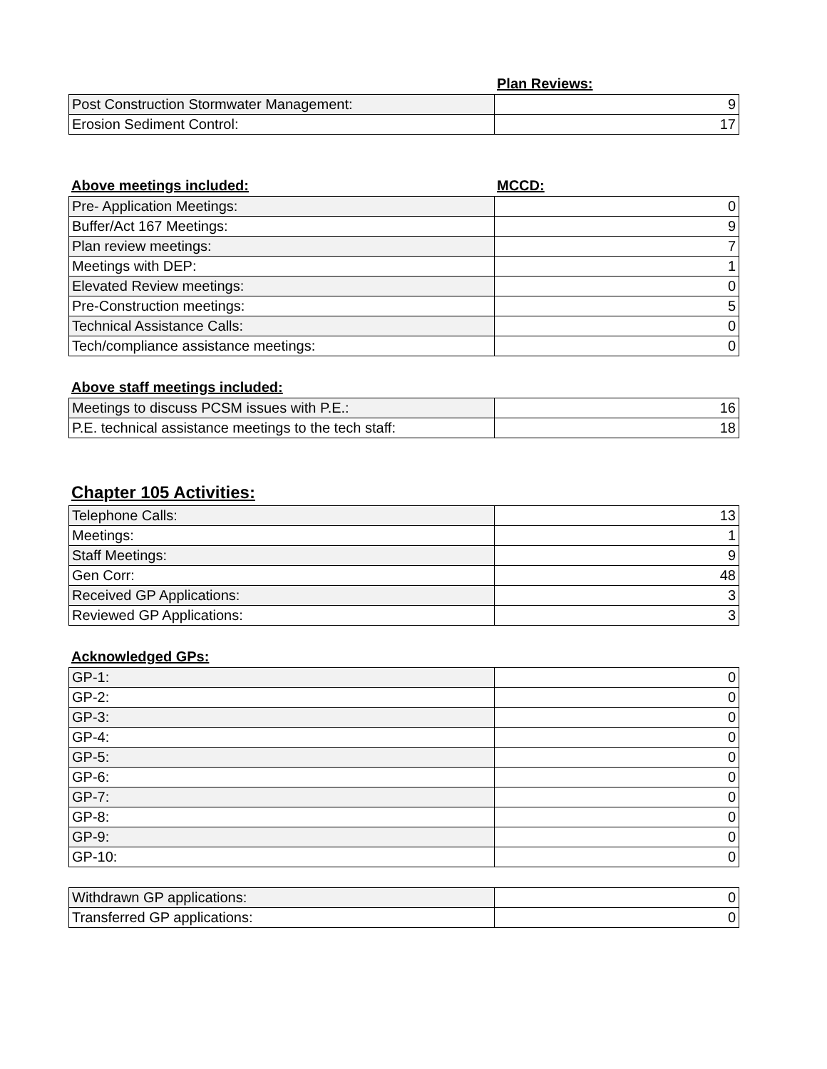Plan Reviews:
| Post Construction Stormwater Management: | 9 |
| Erosion Sediment Control: | 17 |
Above meetings included: MCCD:
| Pre- Application Meetings: | 0 |
| Buffer/Act 167 Meetings: | 9 |
| Plan review meetings: | 7 |
| Meetings with DEP: | 1 |
| Elevated Review meetings: | 0 |
| Pre-Construction meetings: | 5 |
| Technical Assistance Calls: | 0 |
| Tech/compliance assistance meetings: | 0 |
Above staff meetings included:
| Meetings to discuss PCSM issues with P.E.: | 16 |
| P.E. technical assistance meetings to the tech staff: | 18 |
Chapter 105 Activities:
| Telephone Calls: | 13 |
| Meetings: | 1 |
| Staff Meetings: | 9 |
| Gen Corr: | 48 |
| Received GP Applications: | 3 |
| Reviewed GP Applications: | 3 |
Acknowledged GPs:
| GP-1: | 0 |
| GP-2: | 0 |
| GP-3: | 0 |
| GP-4: | 0 |
| GP-5: | 0 |
| GP-6: | 0 |
| GP-7: | 0 |
| GP-8: | 0 |
| GP-9: | 0 |
| GP-10: | 0 |
| Withdrawn GP applications: | 0 |
| Transferred GP applications: | 0 |